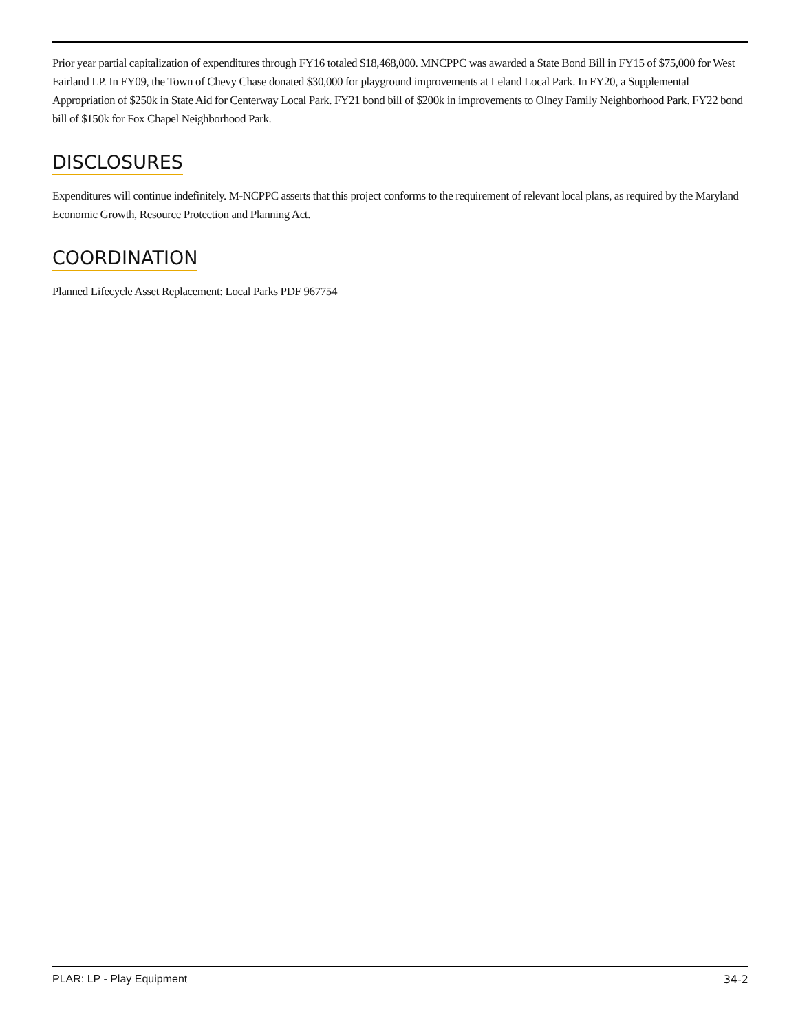Prior year partial capitalization of expenditures through FY16 totaled $18,468,000. MNCPPC was awarded a State Bond Bill in FY15 of $75,000 for West Fairland LP. In FY09, the Town of Chevy Chase donated $30,000 for playground improvements at Leland Local Park. In FY20, a Supplemental Appropriation of $250k in State Aid for Centerway Local Park. FY21 bond bill of $200k in improvements to Olney Family Neighborhood Park. FY22 bond bill of $150k for Fox Chapel Neighborhood Park.
DISCLOSURES
Expenditures will continue indefinitely. M-NCPPC asserts that this project conforms to the requirement of relevant local plans, as required by the Maryland Economic Growth, Resource Protection and Planning Act.
COORDINATION
Planned Lifecycle Asset Replacement: Local Parks PDF 967754
PLAR: LP - Play Equipment 34-2